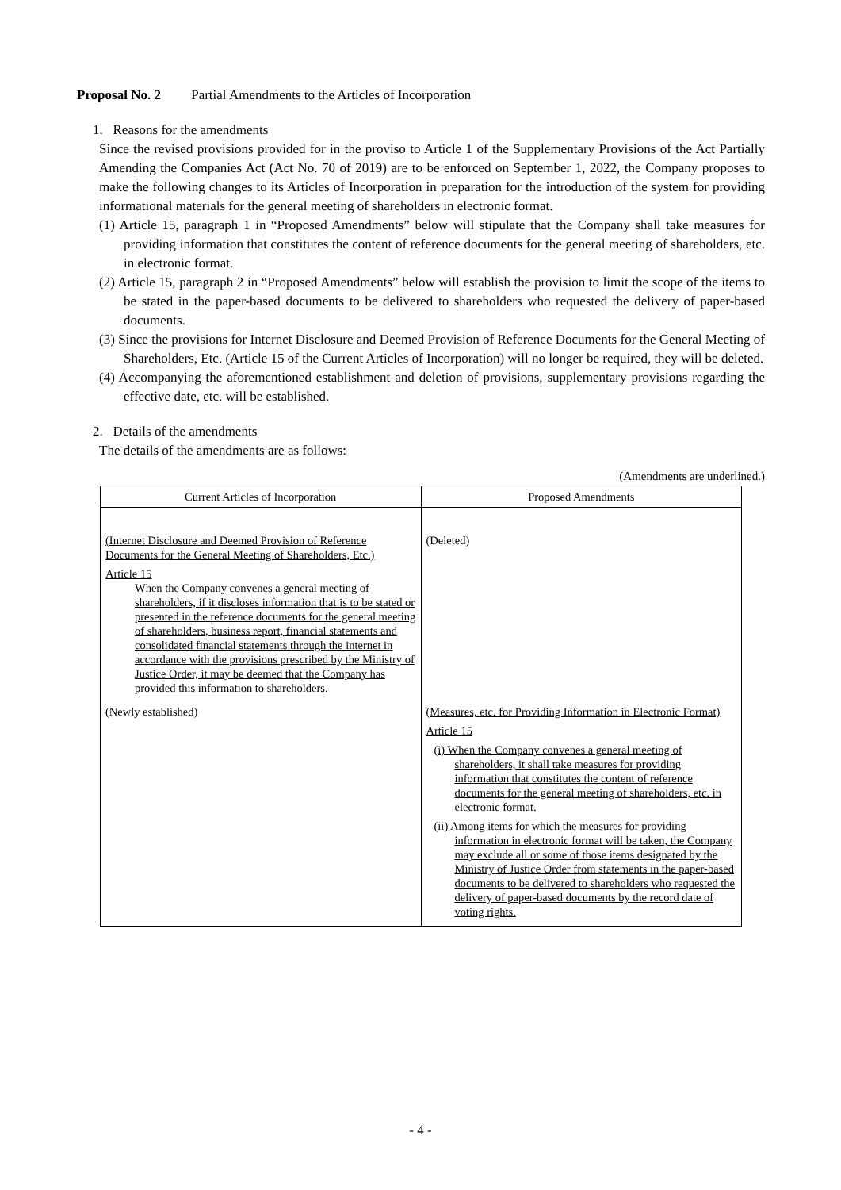Proposal No. 2 Partial Amendments to the Articles of Incorporation
1. Reasons for the amendments
Since the revised provisions provided for in the proviso to Article 1 of the Supplementary Provisions of the Act Partially Amending the Companies Act (Act No. 70 of 2019) are to be enforced on September 1, 2022, the Company proposes to make the following changes to its Articles of Incorporation in preparation for the introduction of the system for providing informational materials for the general meeting of shareholders in electronic format.
(1) Article 15, paragraph 1 in “Proposed Amendments” below will stipulate that the Company shall take measures for providing information that constitutes the content of reference documents for the general meeting of shareholders, etc. in electronic format.
(2) Article 15, paragraph 2 in “Proposed Amendments” below will establish the provision to limit the scope of the items to be stated in the paper-based documents to be delivered to shareholders who requested the delivery of paper-based documents.
(3) Since the provisions for Internet Disclosure and Deemed Provision of Reference Documents for the General Meeting of Shareholders, Etc. (Article 15 of the Current Articles of Incorporation) will no longer be required, they will be deleted.
(4) Accompanying the aforementioned establishment and deletion of provisions, supplementary provisions regarding the effective date, etc. will be established.
2. Details of the amendments
The details of the amendments are as follows:
(Amendments are underlined.)
| Current Articles of Incorporation | Proposed Amendments |
| --- | --- |
| (Internet Disclosure and Deemed Provision of Reference Documents for the General Meeting of Shareholders, Etc.) Article 15 When the Company convenes a general meeting of shareholders, if it discloses information that is to be stated or presented in the reference documents for the general meeting of shareholders, business report, financial statements and consolidated financial statements through the internet in accordance with the provisions prescribed by the Ministry of Justice Order, it may be deemed that the Company has provided this information to shareholders. | (Deleted) |
| (Newly established) | (Measures, etc. for Providing Information in Electronic Format) Article 15 (i) When the Company convenes a general meeting of shareholders, it shall take measures for providing information that constitutes the content of reference documents for the general meeting of shareholders, etc. in electronic format. (ii) Among items for which the measures for providing information in electronic format will be taken, the Company may exclude all or some of those items designated by the Ministry of Justice Order from statements in the paper-based documents to be delivered to shareholders who requested the delivery of paper-based documents by the record date of voting rights. |
- 4 -